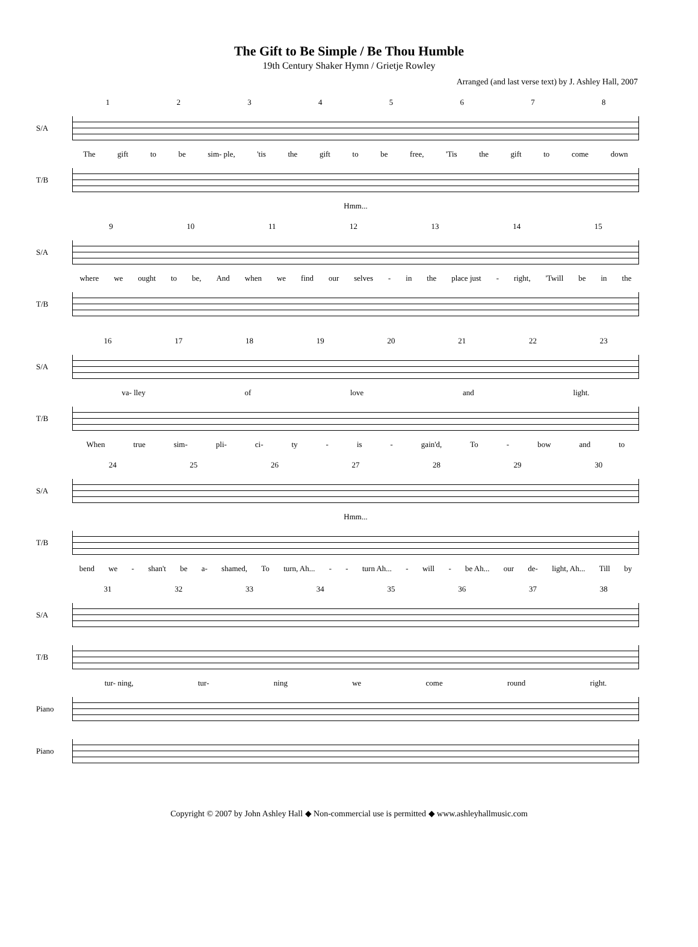The Gift to Be Simple / Be Thou Humble
19th Century Shaker Hymn / Grietje Rowley
Arranged (and last verse text) by J. Ashley Hall, 2007
12345678
S/A
The gift to be sim- ple, 'tis the gift to be free, 'Tis the gift to come down
T/B
Hmm...
9 10 11 12 13 14 15
S/A
where we ought to be, And when we find our selves - in the place just - right, 'Twill be in the
T/B
16 17 18 19 20 21 22 23
S/A
va- lley of love and light.
T/B
When true sim- pli- ci- ty - is - gain'd, To - bow and to
24 25 26 27 28 29 30
S/A
Hmm...
T/B
bend we - shan't be a- shamed, To turn, Ah... - - turn Ah... - will - be Ah... our de- light, Ah... Till by
31 32 33 34 35 36 37 38
S/A
T/B
tur- ning, tur- ning we come round right.
Piano
Piano
Copyright © 2007 by John Ashley Hall ◆ Non-commercial use is permitted ◆ www.ashleyhallmusic.com